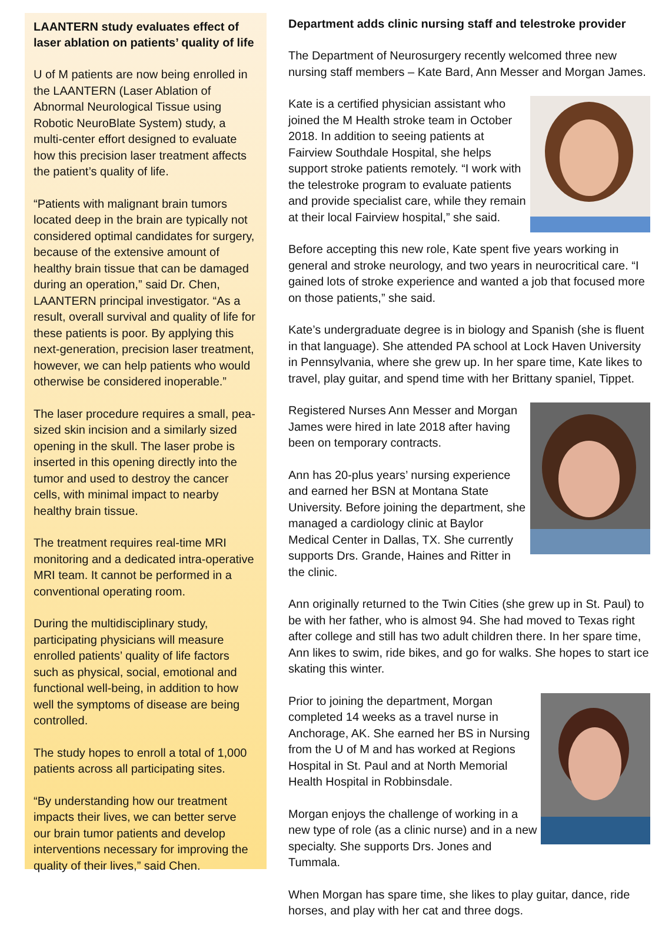LAANTERN study evaluates effect of laser ablation on patients’ quality of life
U of M patients are now being enrolled in the LAANTERN (Laser Ablation of Abnormal Neurological Tissue using Robotic NeuroBlate System) study, a multi-center effort designed to evaluate how this precision laser treatment affects the patient’s quality of life.
“Patients with malignant brain tumors located deep in the brain are typically not considered optimal candidates for surgery, because of the extensive amount of healthy brain tissue that can be damaged during an operation,” said Dr. Chen, LAANTERN principal investigator. “As a result, overall survival and quality of life for these patients is poor. By applying this next-generation, precision laser treatment, however, we can help patients who would otherwise be considered inoperable.”
The laser procedure requires a small, pea-sized skin incision and a similarly sized opening in the skull. The laser probe is inserted in this opening directly into the tumor and used to destroy the cancer cells, with minimal impact to nearby healthy brain tissue.
The treatment requires real-time MRI monitoring and a dedicated intra-operative MRI team. It cannot be performed in a conventional operating room.
During the multidisciplinary study, participating physicians will measure enrolled patients’ quality of life factors such as physical, social, emotional and functional well-being, in addition to how well the symptoms of disease are being controlled.
The study hopes to enroll a total of 1,000 patients across all participating sites.
“By understanding how our treatment impacts their lives, we can better serve our brain tumor patients and develop interventions necessary for improving the quality of their lives,” said Chen.
Department adds clinic nursing staff and telestroke provider
The Department of Neurosurgery recently welcomed three new nursing staff members – Kate Bard, Ann Messer and Morgan James.
Kate is a certified physician assistant who joined the M Health stroke team in October 2018. In addition to seeing patients at Fairview Southdale Hospital, she helps support stroke patients remotely. “I work with the telestroke program to evaluate patients and provide specialist care, while they remain at their local Fairview hospital,” she said.
Before accepting this new role, Kate spent five years working in general and stroke neurology, and two years in neurocritical care. “I gained lots of stroke experience and wanted a job that focused more on those patients,” she said.
Kate’s undergraduate degree is in biology and Spanish (she is fluent in that language). She attended PA school at Lock Haven University in Pennsylvania, where she grew up. In her spare time, Kate likes to travel, play guitar, and spend time with her Brittany spaniel, Tippet.
Registered Nurses Ann Messer and Morgan James were hired in late 2018 after having been on temporary contracts.
Ann has 20-plus years’ nursing experience and earned her BSN at Montana State University. Before joining the department, she managed a cardiology clinic at Baylor Medical Center in Dallas, TX. She currently supports Drs. Grande, Haines and Ritter in the clinic.
Ann originally returned to the Twin Cities (she grew up in St. Paul) to be with her father, who is almost 94. She had moved to Texas right after college and still has two adult children there. In her spare time, Ann likes to swim, ride bikes, and go for walks. She hopes to start ice skating this winter.
Prior to joining the department, Morgan completed 14 weeks as a travel nurse in Anchorage, AK. She earned her BS in Nursing from the U of M and has worked at Regions Hospital in St. Paul and at North Memorial Health Hospital in Robbinsdale.
Morgan enjoys the challenge of working in a new type of role (as a clinic nurse) and in a new specialty. She supports Drs. Jones and Tummala.
When Morgan has spare time, she likes to play guitar, dance, ride horses, and play with her cat and three dogs.